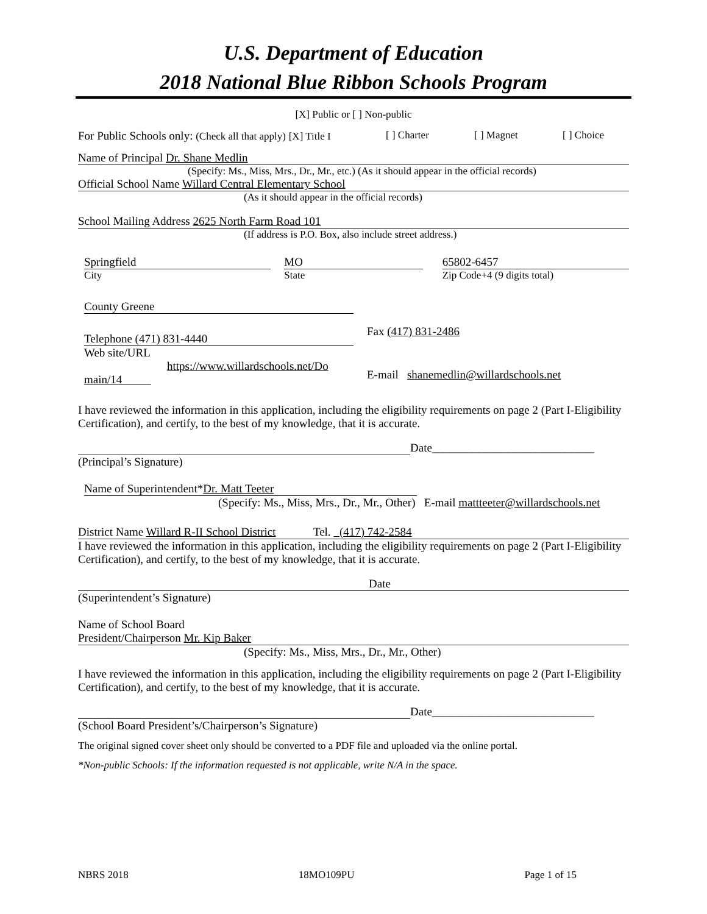U.S. Department of Education
2018 National Blue Ribbon Schools Program
[X] Public or [ ] Non-public
For Public Schools only: (Check all that apply) [X] Title I [ ] Charter [ ] Magnet [ ] Choice
Name of Principal Dr. Shane Medlin
(Specify: Ms., Miss, Mrs., Dr., Mr., etc.) (As it should appear in the official records)
Official School Name Willard Central Elementary School
(As it should appear in the official records)
School Mailing Address 2625 North Farm Road 101
(If address is P.O. Box, also include street address.)
Springfield
City
MO
State
65802-6457
Zip Code+4 (9 digits total)
County Greene
Telephone (471) 831-4440
Fax (417) 831-2486
Web site/URL
https://www.willardschools.net/Do
main/14
E-mail shanemedlin@willardschools.net
I have reviewed the information in this application, including the eligibility requirements on page 2 (Part I-Eligibility Certification), and certify, to the best of my knowledge, that it is accurate.
Date____________________________
(Principal’s Signature)
Name of Superintendent*Dr. Matt Teeter
(Specify: Ms., Miss, Mrs., Dr., Mr., Other) E-mail mattteeter@willardschools.net
District Name Willard R-II School District Tel. (417) 742-2584
I have reviewed the information in this application, including the eligibility requirements on page 2 (Part I-Eligibility Certification), and certify, to the best of my knowledge, that it is accurate.
Date
(Superintendent’s Signature)
Name of School Board
President/Chairperson Mr. Kip Baker
(Specify: Ms., Miss, Mrs., Dr., Mr., Other)
I have reviewed the information in this application, including the eligibility requirements on page 2 (Part I-Eligibility Certification), and certify, to the best of my knowledge, that it is accurate.
Date____________________________
(School Board President’s/Chairperson’s Signature)
The original signed cover sheet only should be converted to a PDF file and uploaded via the online portal.
*Non-public Schools: If the information requested is not applicable, write N/A in the space.
NBRS 2018 18MO109PU Page 1 of 15